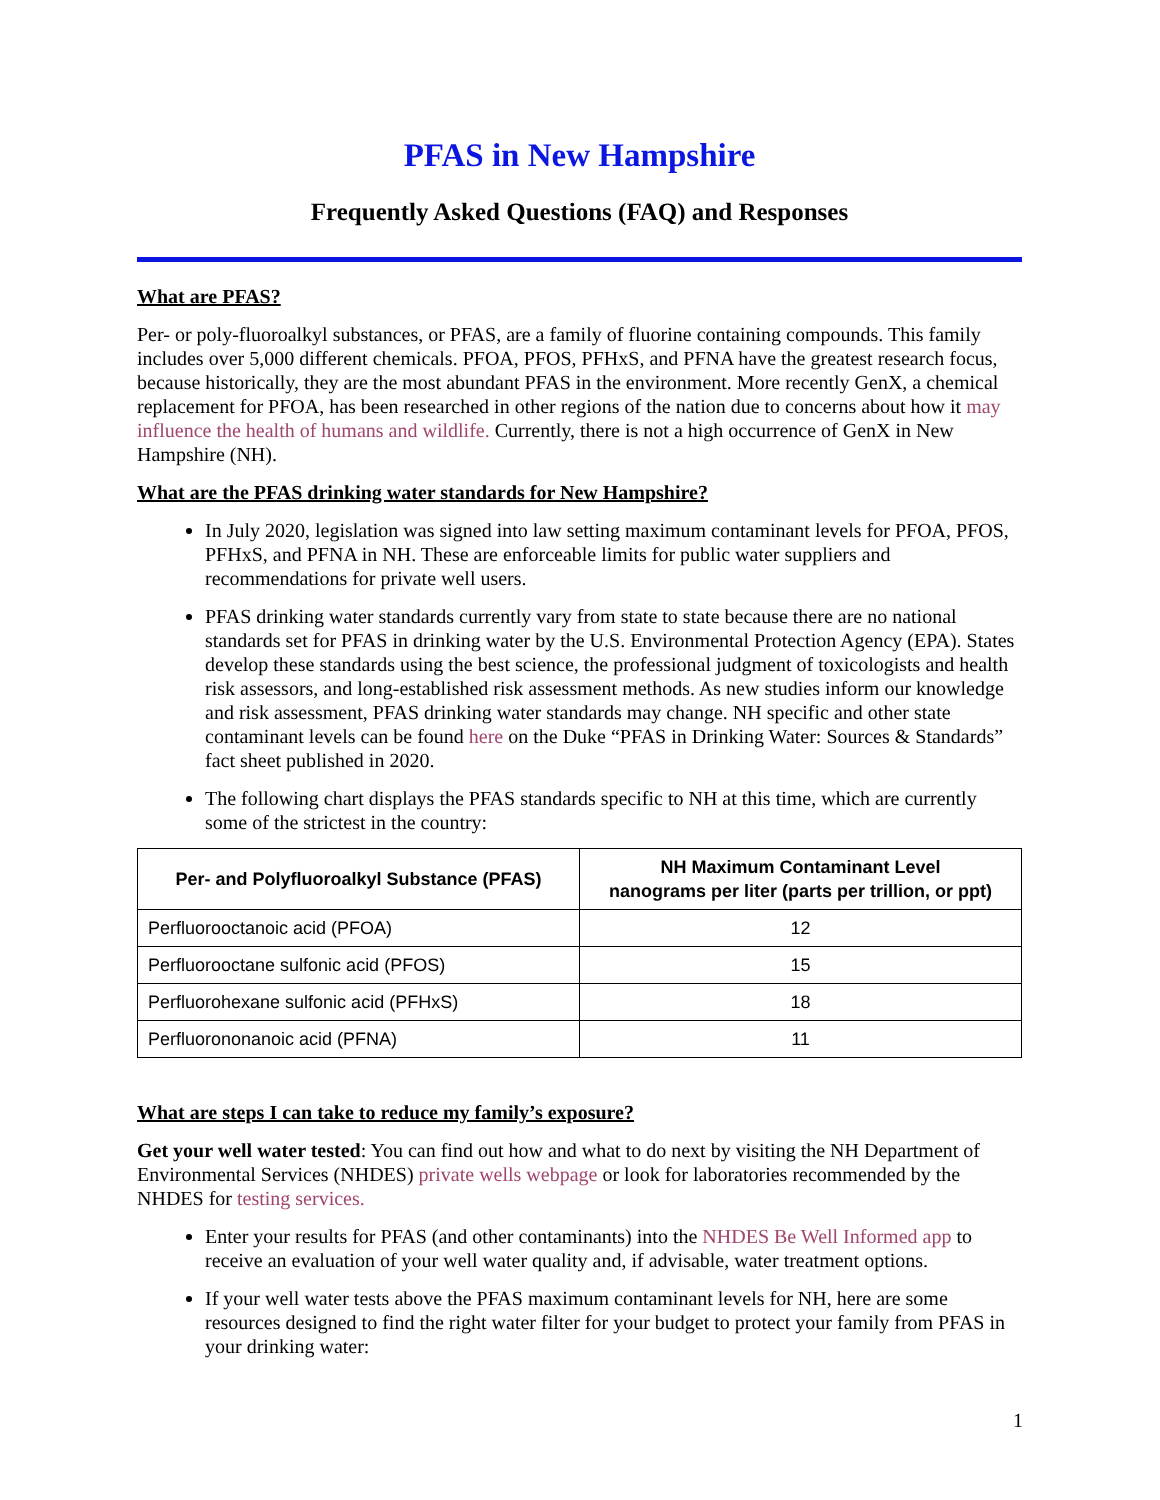PFAS in New Hampshire
Frequently Asked Questions (FAQ) and Responses
What are PFAS?
Per- or poly-fluoroalkyl substances, or PFAS, are a family of fluorine containing compounds. This family includes over 5,000 different chemicals. PFOA, PFOS, PFHxS, and PFNA have the greatest research focus, because historically, they are the most abundant PFAS in the environment. More recently GenX, a chemical replacement for PFOA, has been researched in other regions of the nation due to concerns about how it may influence the health of humans and wildlife. Currently, there is not a high occurrence of GenX in New Hampshire (NH).
What are the PFAS drinking water standards for New Hampshire?
In July 2020, legislation was signed into law setting maximum contaminant levels for PFOA, PFOS, PFHxS, and PFNA in NH. These are enforceable limits for public water suppliers and recommendations for private well users.
PFAS drinking water standards currently vary from state to state because there are no national standards set for PFAS in drinking water by the U.S. Environmental Protection Agency (EPA). States develop these standards using the best science, the professional judgment of toxicologists and health risk assessors, and long-established risk assessment methods. As new studies inform our knowledge and risk assessment, PFAS drinking water standards may change. NH specific and other state contaminant levels can be found here on the Duke “PFAS in Drinking Water: Sources & Standards” fact sheet published in 2020.
The following chart displays the PFAS standards specific to NH at this time, which are currently some of the strictest in the country:
| Per- and Polyfluoroalkyl Substance (PFAS) | NH Maximum Contaminant Level nanograms per liter (parts per trillion, or ppt) |
| --- | --- |
| Perfluorooctanoic acid (PFOA) | 12 |
| Perfluorooctane sulfonic acid (PFOS) | 15 |
| Perfluorohexane sulfonic acid (PFHxS) | 18 |
| Perfluorononanoic acid (PFNA) | 11 |
What are steps I can take to reduce my family’s exposure?
Get your well water tested: You can find out how and what to do next by visiting the NH Department of Environmental Services (NHDES) private wells webpage or look for laboratories recommended by the NHDES for testing services.
Enter your results for PFAS (and other contaminants) into the NHDES Be Well Informed app to receive an evaluation of your well water quality and, if advisable, water treatment options.
If your well water tests above the PFAS maximum contaminant levels for NH, here are some resources designed to find the right water filter for your budget to protect your family from PFAS in your drinking water:
1